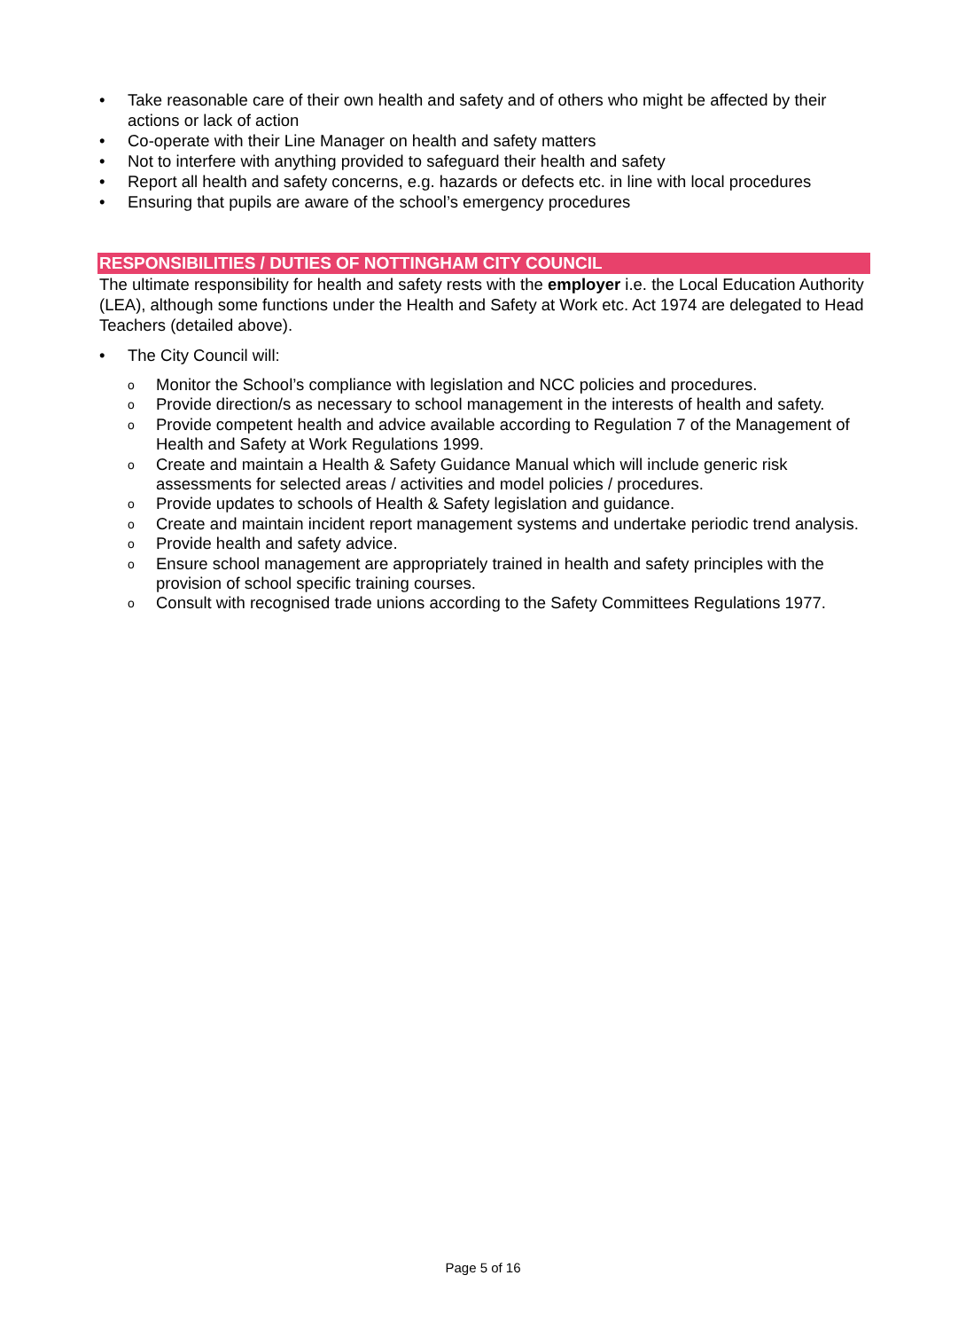• Take reasonable care of their own health and safety and of others who might be affected by their actions or lack of action
• Co-operate with their Line Manager on health and safety matters
• Not to interfere with anything provided to safeguard their health and safety
• Report all health and safety concerns, e.g. hazards or defects etc. in line with local procedures
• Ensuring that pupils are aware of the school’s emergency procedures
RESPONSIBILITIES / DUTIES OF NOTTINGHAM CITY COUNCIL
The ultimate responsibility for health and safety rests with the employer i.e. the Local Education Authority (LEA), although some functions under the Health and Safety at Work etc. Act 1974 are delegated to Head Teachers (detailed above).
• The City Council will:
o Monitor the School’s compliance with legislation and NCC policies and procedures.
o Provide direction/s as necessary to school management in the interests of health and safety.
o Provide competent health and advice available according to Regulation 7 of the Management of Health and Safety at Work Regulations 1999.
o Create and maintain a Health & Safety Guidance Manual which will include generic risk assessments for selected areas / activities and model policies / procedures.
o Provide updates to schools of Health & Safety legislation and guidance.
o Create and maintain incident report management systems and undertake periodic trend analysis.
o Provide health and safety advice.
o Ensure school management are appropriately trained in health and safety principles with the provision of school specific training courses.
o Consult with recognised trade unions according to the Safety Committees Regulations 1977.
Page 5 of 16